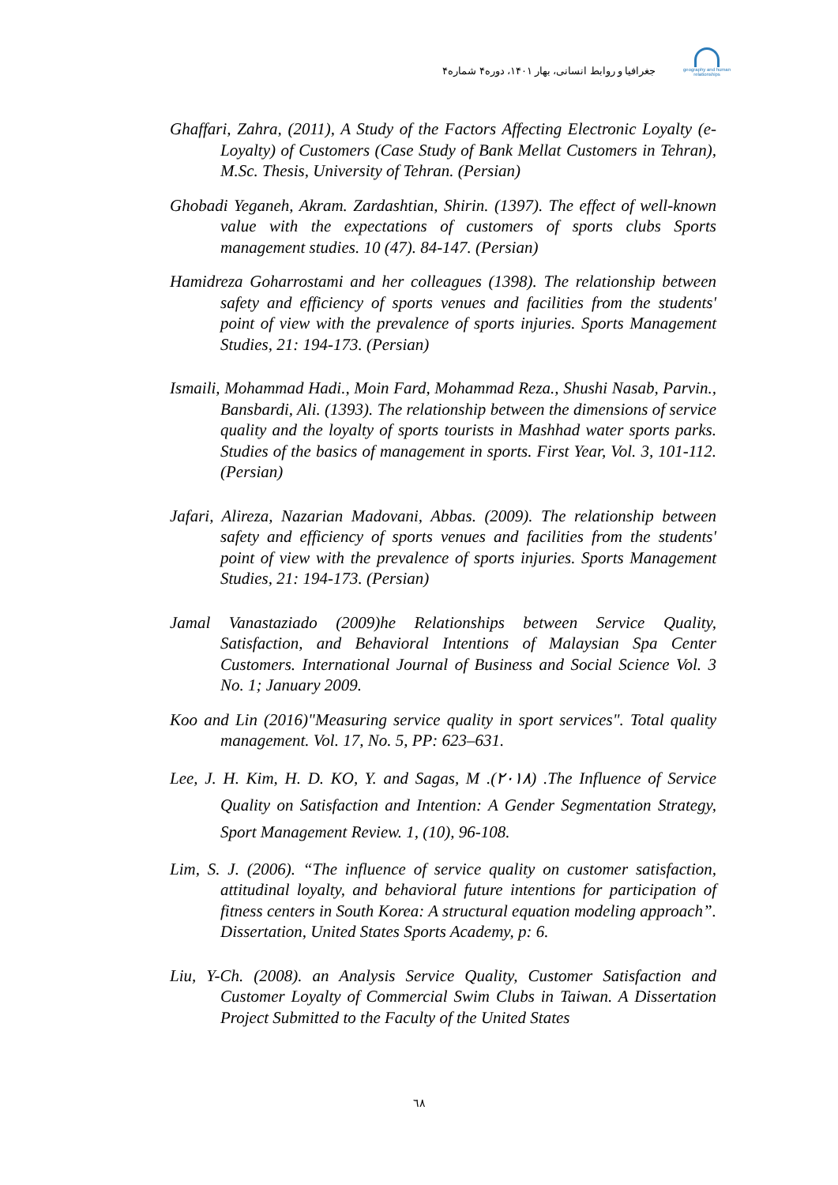جغرافیا و روابط انسانی، بهار ۱۴۰۱، دوره۴ شماره۴
geography and human relationships
Ghaffari, Zahra, (2011), A Study of the Factors Affecting Electronic Loyalty (e-Loyalty) of Customers (Case Study of Bank Mellat Customers in Tehran), M.Sc. Thesis, University of Tehran. (Persian)
Ghobadi Yeganeh, Akram. Zardashtian, Shirin. (1397). The effect of well-known value with the expectations of customers of sports clubs Sports management studies. 10 (47). 84-147. (Persian)
Hamidreza Goharrostami and her colleagues (1398). The relationship between safety and efficiency of sports venues and facilities from the students' point of view with the prevalence of sports injuries. Sports Management Studies, 21: 194-173. (Persian)
Ismaili, Mohammad Hadi., Moin Fard, Mohammad Reza., Shushi Nasab, Parvin., Bansbardi, Ali. (1393). The relationship between the dimensions of service quality and the loyalty of sports tourists in Mashhad water sports parks. Studies of the basics of management in sports. First Year, Vol. 3, 101-112. (Persian)
Jafari, Alireza, Nazarian Madovani, Abbas. (2009). The relationship between safety and efficiency of sports venues and facilities from the students' point of view with the prevalence of sports injuries. Sports Management Studies, 21: 194-173. (Persian)
Jamal Vanastaziado (2009)he Relationships between Service Quality, Satisfaction, and Behavioral Intentions of Malaysian Spa Center Customers. International Journal of Business and Social Science Vol. 3 No. 1; January 2009.
Koo and Lin (2016)"Measuring service quality in sport services". Total quality management. Vol. 17, No. 5, PP: 623–631.
Lee, J. H. Kim, H. D. KO, Y. and Sagas, M .(۲۰۱۸) .The Influence of Service Quality on Satisfaction and Intention: A Gender Segmentation Strategy, Sport Management Review. 1, (10), 96-108.
Lim, S. J. (2006). “The influence of service quality on customer satisfaction, attitudinal loyalty, and behavioral future intentions for participation of fitness centers in South Korea: A structural equation modeling approach”. Dissertation, United States Sports Academy, p: 6.
Liu, Y-Ch. (2008). an Analysis Service Quality, Customer Satisfaction and Customer Loyalty of Commercial Swim Clubs in Taiwan. A Dissertation Project Submitted to the Faculty of the United States
٦٨